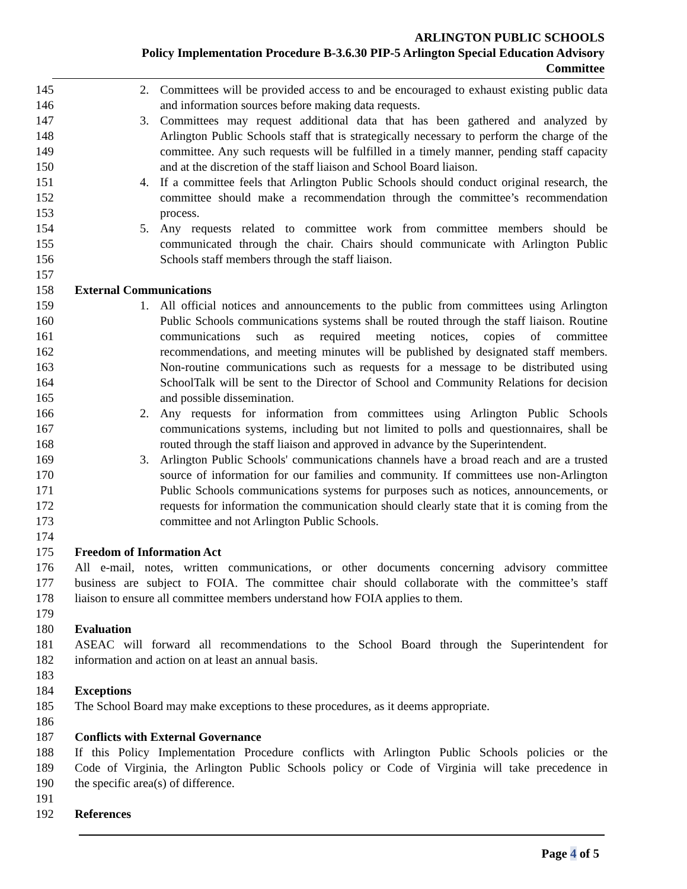ARLINGTON PUBLIC SCHOOLS
Policy Implementation Procedure B-3.6.30 PIP-5 Arlington Special Education Advisory
Committee
145 2. Committees will be provided access to and be encouraged to exhaust existing public data
146 and information sources before making data requests.
147 3. Committees may request additional data that has been gathered and analyzed by
148 Arlington Public Schools staff that is strategically necessary to perform the charge of the
149 committee. Any such requests will be fulfilled in a timely manner, pending staff capacity
150 and at the discretion of the staff liaison and School Board liaison.
151 4. If a committee feels that Arlington Public Schools should conduct original research, the
152 committee should make a recommendation through the committee’s recommendation
153 process.
154 5. Any requests related to committee work from committee members should be
155 communicated through the chair. Chairs should communicate with Arlington Public
156 Schools staff members through the staff liaison.
157
158 External Communications
159 1. All official notices and announcements to the public from committees using Arlington
160 Public Schools communications systems shall be routed through the staff liaison. Routine
161 communications such as required meeting notices, copies of committee
162 recommendations, and meeting minutes will be published by designated staff members.
163 Non-routine communications such as requests for a message to be distributed using
164 SchoolTalk will be sent to the Director of School and Community Relations for decision
165 and possible dissemination.
166 2. Any requests for information from committees using Arlington Public Schools
167 communications systems, including but not limited to polls and questionnaires, shall be
168 routed through the staff liaison and approved in advance by the Superintendent.
169 3. Arlington Public Schools' communications channels have a broad reach and are a trusted
170 source of information for our families and community. If committees use non-Arlington
171 Public Schools communications systems for purposes such as notices, announcements, or
172 requests for information the communication should clearly state that it is coming from the
173 committee and not Arlington Public Schools.
174
175 Freedom of Information Act
176 All e-mail, notes, written communications, or other documents concerning advisory committee
177 business are subject to FOIA. The committee chair should collaborate with the committee’s staff
178 liaison to ensure all committee members understand how FOIA applies to them.
179
180 Evaluation
181 ASEAC will forward all recommendations to the School Board through the Superintendent for
182 information and action on at least an annual basis.
183
184 Exceptions
185 The School Board may make exceptions to these procedures, as it deems appropriate.
186
187 Conflicts with External Governance
188 If this Policy Implementation Procedure conflicts with Arlington Public Schools policies or the
189 Code of Virginia, the Arlington Public Schools policy or Code of Virginia will take precedence in
190 the specific area(s) of difference.
191
192 References
Page 4 of 5